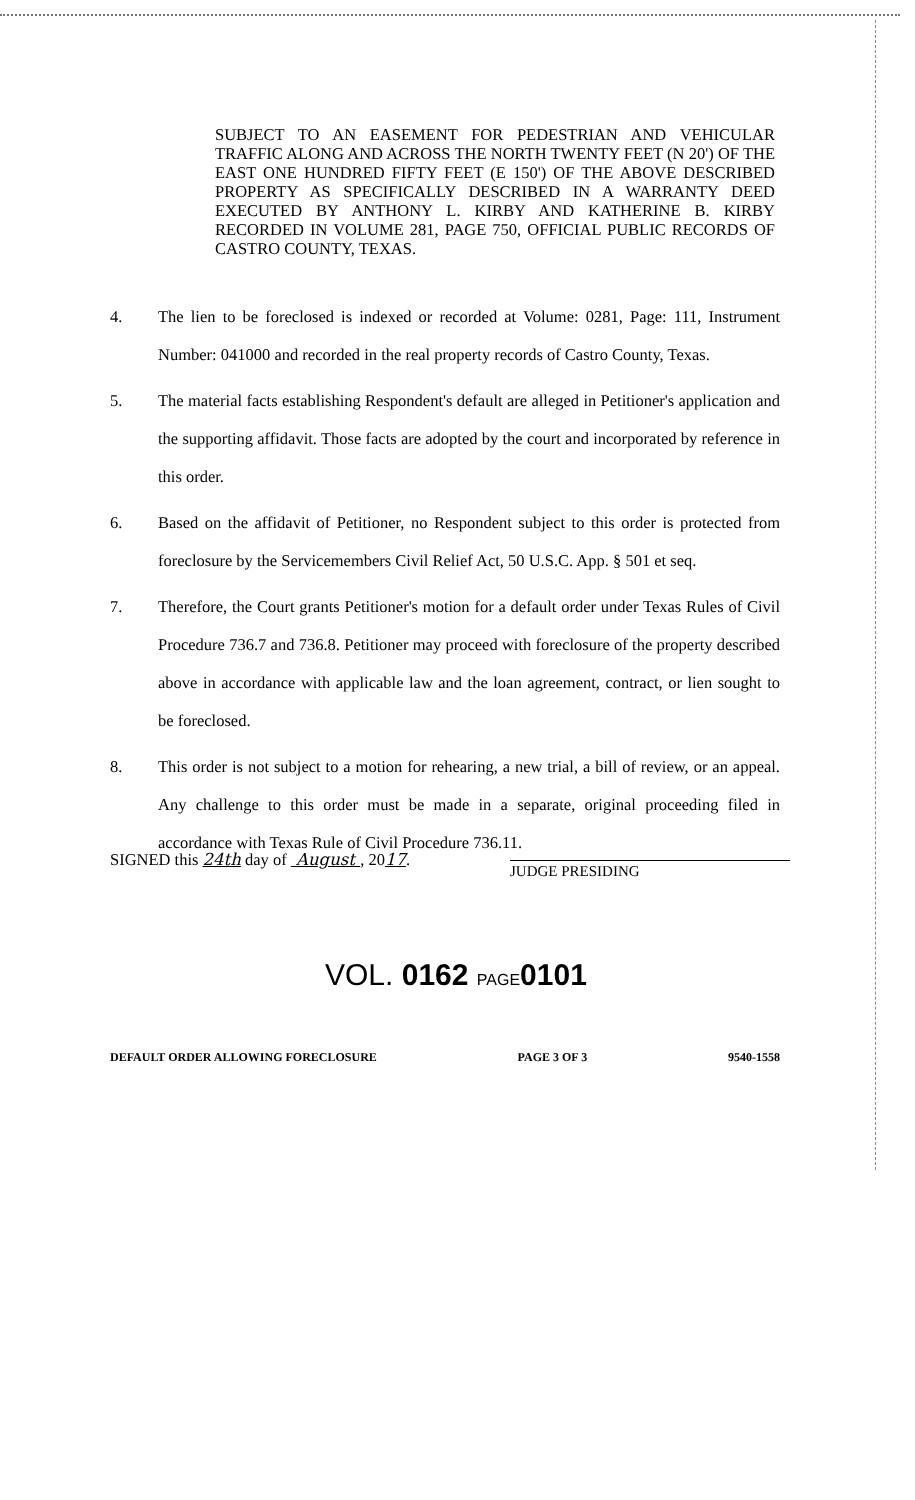SUBJECT TO AN EASEMENT FOR PEDESTRIAN AND VEHICULAR TRAFFIC ALONG AND ACROSS THE NORTH TWENTY FEET (N 20') OF THE EAST ONE HUNDRED FIFTY FEET (E 150') OF THE ABOVE DESCRIBED PROPERTY AS SPECIFICALLY DESCRIBED IN A WARRANTY DEED EXECUTED BY ANTHONY L. KIRBY AND KATHERINE B. KIRBY RECORDED IN VOLUME 281, PAGE 750, OFFICIAL PUBLIC RECORDS OF CASTRO COUNTY, TEXAS.
4. The lien to be foreclosed is indexed or recorded at Volume: 0281, Page: 111, Instrument Number: 041000 and recorded in the real property records of Castro County, Texas.
5. The material facts establishing Respondent's default are alleged in Petitioner's application and the supporting affidavit. Those facts are adopted by the court and incorporated by reference in this order.
6. Based on the affidavit of Petitioner, no Respondent subject to this order is protected from foreclosure by the Servicemembers Civil Relief Act, 50 U.S.C. App. § 501 et seq.
7. Therefore, the Court grants Petitioner's motion for a default order under Texas Rules of Civil Procedure 736.7 and 736.8. Petitioner may proceed with foreclosure of the property described above in accordance with applicable law and the loan agreement, contract, or lien sought to be foreclosed.
8. This order is not subject to a motion for rehearing, a new trial, a bill of review, or an appeal. Any challenge to this order must be made in a separate, original proceeding filed in accordance with Texas Rule of Civil Procedure 736.11.
SIGNED this 24th day of August , 2017.
JUDGE PRESIDING
VOL. 0162 PAGE 0101
DEFAULT ORDER ALLOWING FORECLOSURE PAGE 3 OF 3 9540-1558